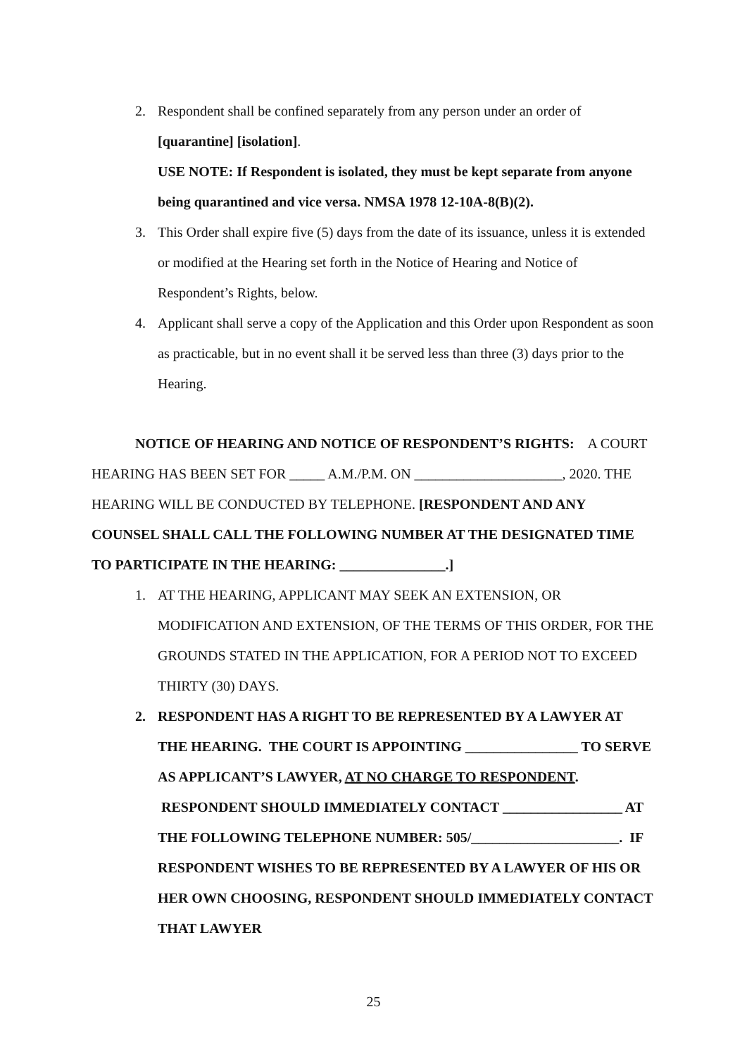2. Respondent shall be confined separately from any person under an order of [quarantine] [isolation].
USE NOTE: If Respondent is isolated, they must be kept separate from anyone being quarantined and vice versa. NMSA 1978 12-10A-8(B)(2).
3. This Order shall expire five (5) days from the date of its issuance, unless it is extended or modified at the Hearing set forth in the Notice of Hearing and Notice of Respondent’s Rights, below.
4. Applicant shall serve a copy of the Application and this Order upon Respondent as soon as practicable, but in no event shall it be served less than three (3) days prior to the Hearing.
NOTICE OF HEARING AND NOTICE OF RESPONDENT’S RIGHTS: A COURT HEARING HAS BEEN SET FOR _____ A.M./P.M. ON _____________________, 2020. THE HEARING WILL BE CONDUCTED BY TELEPHONE. [RESPONDENT AND ANY COUNSEL SHALL CALL THE FOLLOWING NUMBER AT THE DESIGNATED TIME TO PARTICIPATE IN THE HEARING: _______________.]
1. AT THE HEARING, APPLICANT MAY SEEK AN EXTENSION, OR MODIFICATION AND EXTENSION, OF THE TERMS OF THIS ORDER, FOR THE GROUNDS STATED IN THE APPLICATION, FOR A PERIOD NOT TO EXCEED THIRTY (30) DAYS.
2. RESPONDENT HAS A RIGHT TO BE REPRESENTED BY A LAWYER AT THE HEARING. THE COURT IS APPOINTING ________________ TO SERVE AS APPLICANT’S LAWYER, AT NO CHARGE TO RESPONDENT. RESPONDENT SHOULD IMMEDIATELY CONTACT _________________ AT THE FOLLOWING TELEPHONE NUMBER: 505/_____________________. IF RESPONDENT WISHES TO BE REPRESENTED BY A LAWYER OF HIS OR HER OWN CHOOSING, RESPONDENT SHOULD IMMEDIATELY CONTACT THAT LAWYER
25